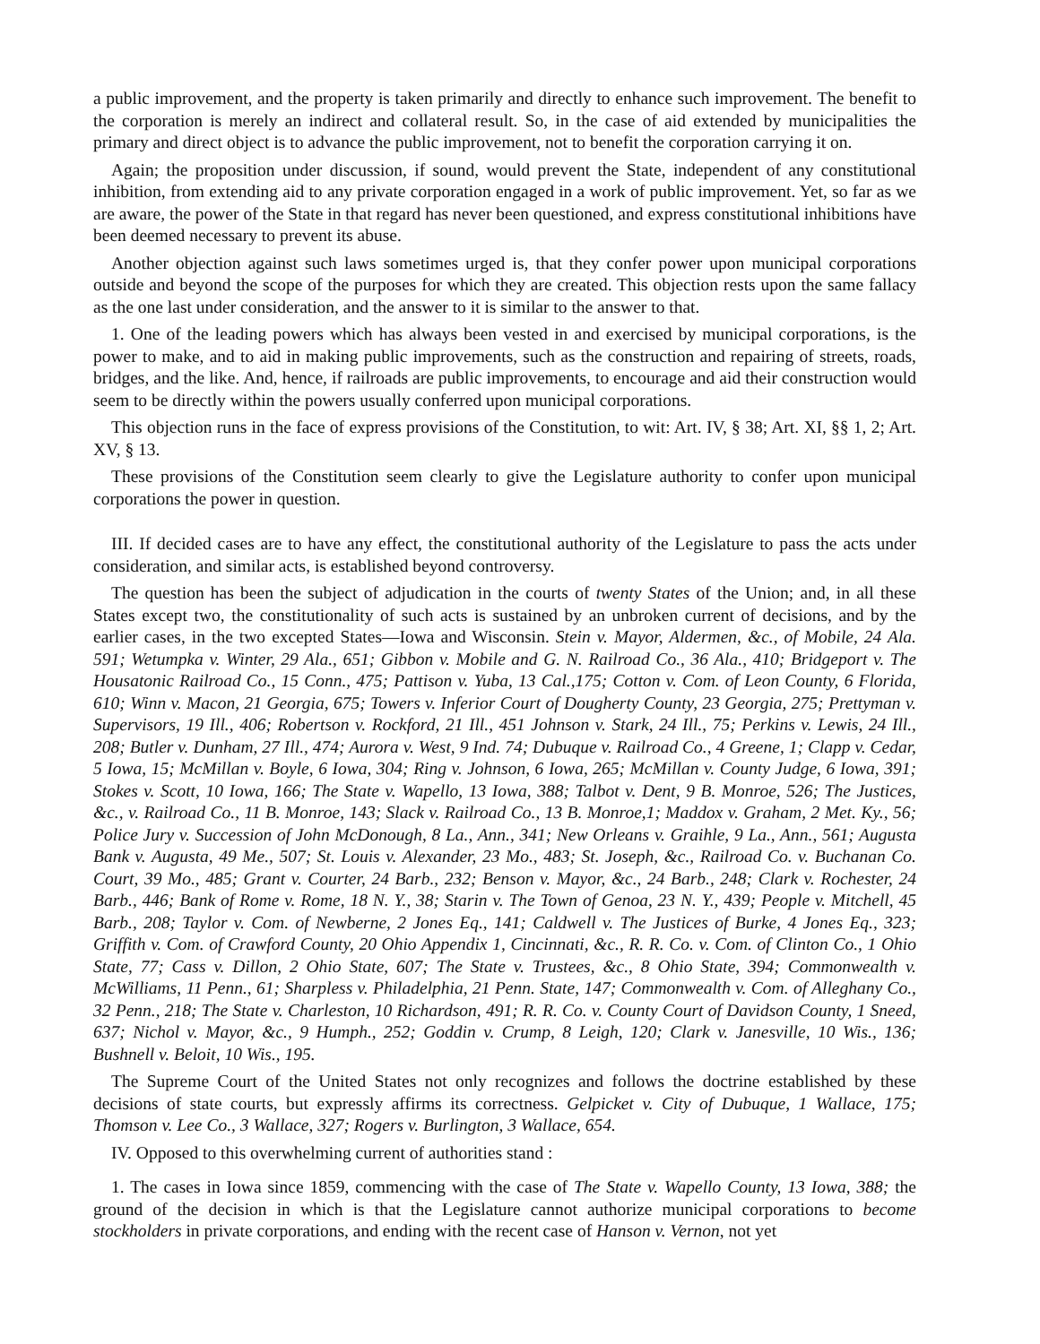a public improvement, and the property is taken primarily and directly to enhance such improvement. The benefit to the corporation is merely an indirect and collateral result. So, in the case of aid extended by municipalities the primary and direct object is to advance the public improvement, not to benefit the corporation carrying it on.
Again; the proposition under discussion, if sound, would prevent the State, independent of any constitutional inhibition, from extending aid to any private corporation engaged in a work of public improvement. Yet, so far as we are aware, the power of the State in that regard has never been questioned, and express constitutional inhibitions have been deemed necessary to prevent its abuse.
Another objection against such laws sometimes urged is, that they confer power upon municipal corporations outside and beyond the scope of the purposes for which they are created. This objection rests upon the same fallacy as the one last under consideration, and the answer to it is similar to the answer to that.
1. One of the leading powers which has always been vested in and exercised by municipal corporations, is the power to make, and to aid in making public improvements, such as the construction and repairing of streets, roads, bridges, and the like. And, hence, if railroads are public improvements, to encourage and aid their construction would seem to be directly within the powers usually conferred upon municipal corporations.
This objection runs in the face of express provisions of the Constitution, to wit: Art. IV, § 38; Art. XI, §§ 1, 2; Art. XV, § 13.
These provisions of the Constitution seem clearly to give the Legislature authority to confer upon municipal corporations the power in question.
III. If decided cases are to have any effect, the constitutional authority of the Legislature to pass the acts under consideration, and similar acts, is established beyond controversy.
The question has been the subject of adjudication in the courts of twenty States of the Union; and, in all these States except two, the constitutionality of such acts is sustained by an unbroken current of decisions, and by the earlier cases, in the two excepted States—Iowa and Wisconsin. Stein v. Mayor, Aldermen, &c., of Mobile, 24 Ala. 591; Wetumpka v. Winter, 29 Ala., 651; Gibbon v. Mobile and G. N. Railroad Co., 36 Ala., 410; Bridgeport v. The Housatonic Railroad Co., 15 Conn., 475; Pattison v. Yuba, 13 Cal.,175; Cotton v. Com. of Leon County, 6 Florida, 610; Winn v. Macon, 21 Georgia, 675; Towers v. Inferior Court of Dougherty County, 23 Georgia, 275; Prettyman v. Supervisors, 19 Ill., 406; Robertson v. Rockford, 21 Ill., 451 Johnson v. Stark, 24 Ill., 75; Perkins v. Lewis, 24 Ill., 208; Butler v. Dunham, 27 Ill., 474; Aurora v. West, 9 Ind. 74; Dubuque v. Railroad Co., 4 Greene, 1; Clapp v. Cedar, 5 Iowa, 15; McMillan v. Boyle, 6 Iowa, 304; Ring v. Johnson, 6 Iowa, 265; McMillan v. County Judge, 6 Iowa, 391; Stokes v. Scott, 10 Iowa, 166; The State v. Wapello, 13 Iowa, 388; Talbot v. Dent, 9 B. Monroe, 526; The Justices, &c., v. Railroad Co., 11 B. Monroe, 143; Slack v. Railroad Co., 13 B. Monroe,1; Maddox v. Graham, 2 Met. Ky., 56; Police Jury v. Succession of John McDonough, 8 La., Ann., 341; New Orleans v. Graihle, 9 La., Ann., 561; Augusta Bank v. Augusta, 49 Me., 507; St. Louis v. Alexander, 23 Mo., 483; St. Joseph, &c., Railroad Co. v. Buchanan Co. Court, 39 Mo., 485; Grant v. Courter, 24 Barb., 232; Benson v. Mayor, &c., 24 Barb., 248; Clark v. Rochester, 24 Barb., 446; Bank of Rome v. Rome, 18 N. Y., 38; Starin v. The Town of Genoa, 23 N. Y., 439; People v. Mitchell, 45 Barb., 208; Taylor v. Com. of Newberne, 2 Jones Eq., 141; Caldwell v. The Justices of Burke, 4 Jones Eq., 323; Griffith v. Com. of Crawford County, 20 Ohio Appendix 1, Cincinnati, &c., R. R. Co. v. Com. of Clinton Co., 1 Ohio State, 77; Cass v. Dillon, 2 Ohio State, 607; The State v. Trustees, &c., 8 Ohio State, 394; Commonwealth v. McWilliams, 11 Penn., 61; Sharpless v. Philadelphia, 21 Penn. State, 147; Commonwealth v. Com. of Alleghany Co., 32 Penn., 218; The State v. Charleston, 10 Richardson, 491; R. R. Co. v. County Court of Davidson County, 1 Sneed, 637; Nichol v. Mayor, &c., 9 Humph., 252; Goddin v. Crump, 8 Leigh, 120; Clark v. Janesville, 10 Wis., 136; Bushnell v. Beloit, 10 Wis., 195.
The Supreme Court of the United States not only recognizes and follows the doctrine established by these decisions of state courts, but expressly affirms its correctness. Gelpicket v. City of Dubuque, 1 Wallace, 175; Thomson v. Lee Co., 3 Wallace, 327; Rogers v. Burlington, 3 Wallace, 654.
IV. Opposed to this overwhelming current of authorities stand :
1. The cases in Iowa since 1859, commencing with the case of The State v. Wapello County, 13 Iowa, 388; the ground of the decision in which is that the Legislature cannot authorize municipal corporations to become stockholders in private corporations, and ending with the recent case of Hanson v. Vernon, not yet